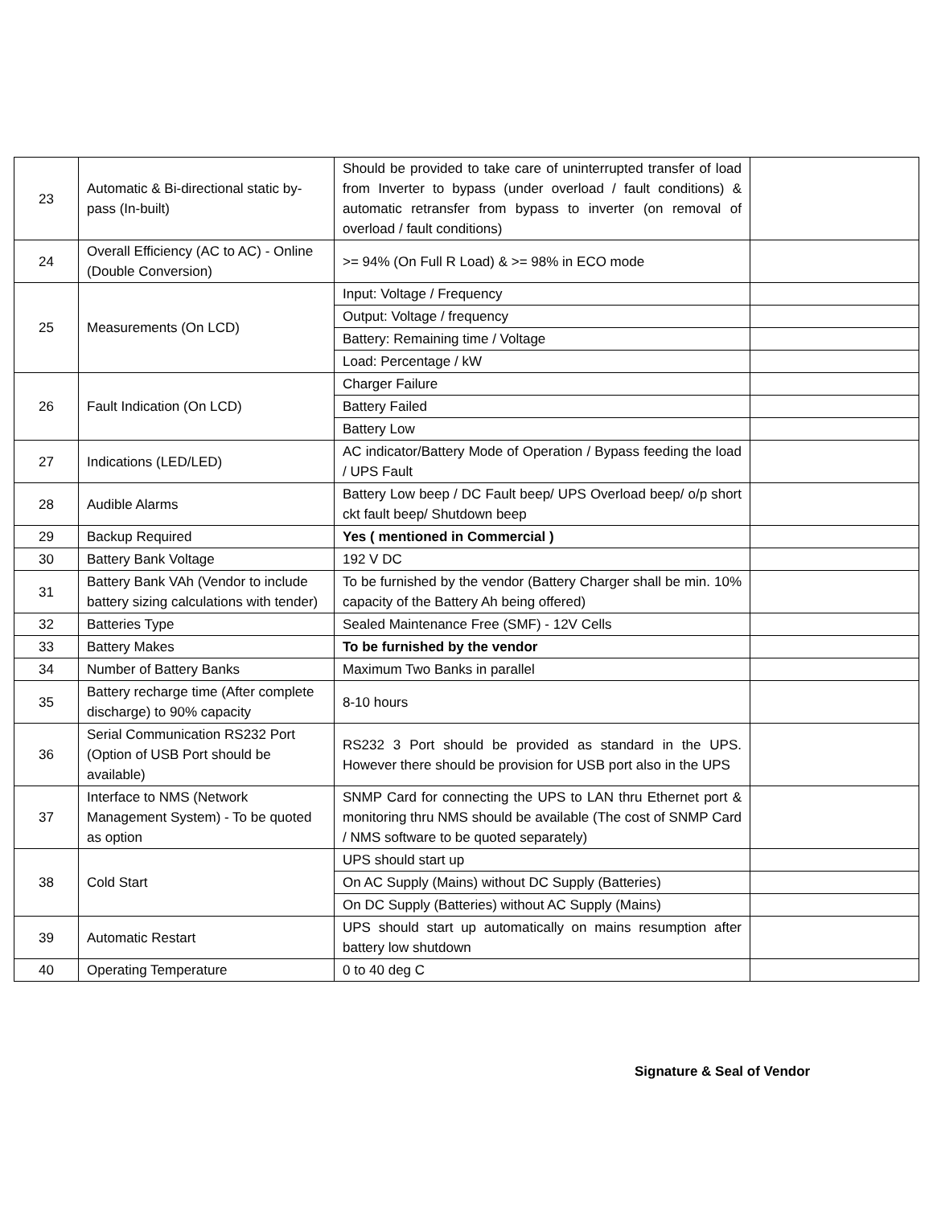| 23 | Automatic & Bi-directional static by-pass (In-built) | Should be provided to take care of uninterrupted transfer of load from Inverter to bypass (under overload / fault conditions) & automatic retransfer from bypass to inverter (on removal of overload / fault conditions) | |
| 24 | Overall Efficiency (AC to AC) - Online (Double Conversion) | >= 94% (On Full R Load) & >= 98% in ECO mode | |
| 25 | Measurements (On LCD) | Input: Voltage / Frequency | |
| | | Output: Voltage / frequency | |
| | | Battery: Remaining time / Voltage | |
| | | Load: Percentage / kW | |
| 26 | Fault Indication (On LCD) | Charger Failure | |
| | | Battery Failed | |
| | | Battery Low | |
| 27 | Indications (LED/LED) | AC indicator/Battery Mode of Operation / Bypass feeding the load / UPS Fault | |
| 28 | Audible Alarms | Battery Low beep / DC Fault beep/ UPS Overload beep/ o/p short ckt fault beep/ Shutdown beep | |
| 29 | Backup Required | Yes ( mentioned in Commercial ) | |
| 30 | Battery Bank Voltage | 192 V DC | |
| 31 | Battery Bank VAh (Vendor to include battery sizing calculations with tender) | To be furnished by the vendor (Battery Charger shall be min. 10% capacity of the Battery Ah being offered) | |
| 32 | Batteries Type | Sealed Maintenance Free (SMF) - 12V Cells | |
| 33 | Battery Makes | To be furnished by the vendor | |
| 34 | Number of Battery Banks | Maximum Two Banks in parallel | |
| 35 | Battery recharge time (After complete discharge) to 90% capacity | 8-10 hours | |
| 36 | Serial Communication RS232 Port (Option of USB Port should be available) | RS232 3 Port should be provided as standard in the UPS. However there should be provision for USB port also in the UPS | |
| 37 | Interface to NMS (Network Management System) - To be quoted as option | SNMP Card for connecting the UPS to LAN thru Ethernet port & monitoring thru NMS should be available (The cost of SNMP Card / NMS software to be quoted separately) | |
| 38 | Cold Start | UPS should start up | |
| | | On AC Supply (Mains) without DC Supply (Batteries) | |
| | | On DC Supply (Batteries) without AC Supply (Mains) | |
| 39 | Automatic Restart | UPS should start up automatically on mains resumption after battery low shutdown | |
| 40 | Operating Temperature | 0 to 40 deg C | |
Signature & Seal of Vendor